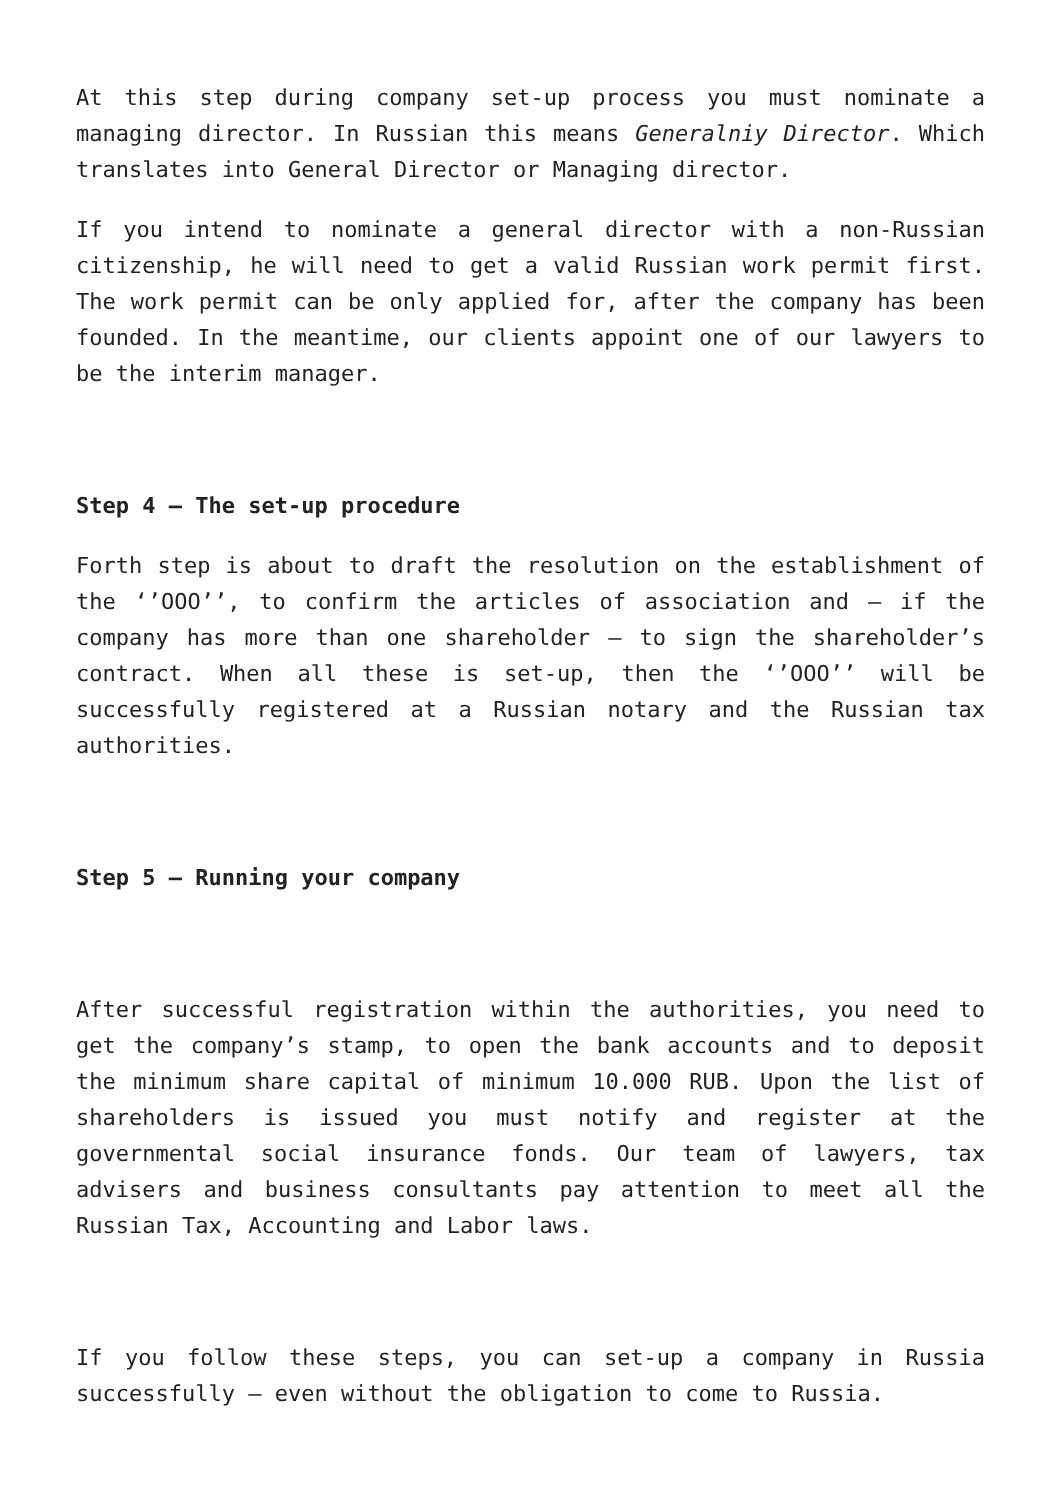At this step during company set-up process you must nominate a managing director. In Russian this means Generalniy Director. Which translates into General Director or Managing director.
If you intend to nominate a general director with a non-Russian citizenship, he will need to get a valid Russian work permit first. The work permit can be only applied for, after the company has been founded. In the meantime, our clients appoint one of our lawyers to be the interim manager.
Step 4 – The set-up procedure
Forth step is about to draft the resolution on the establishment of the ‘’OOO’’, to confirm the articles of association and – if the company has more than one shareholder – to sign the shareholder’s contract. When all these is set-up, then the ‘’OOO’’ will be successfully registered at a Russian notary and the Russian tax authorities.
Step 5 – Running your company
After successful registration within the authorities, you need to get the company’s stamp, to open the bank accounts and to deposit the minimum share capital of minimum 10.000 RUB. Upon the list of shareholders is issued you must notify and register at the governmental social insurance fonds. Our team of lawyers, tax advisers and business consultants pay attention to meet all the Russian Tax, Accounting and Labor laws.
If you follow these steps, you can set-up a company in Russia successfully – even without the obligation to come to Russia.